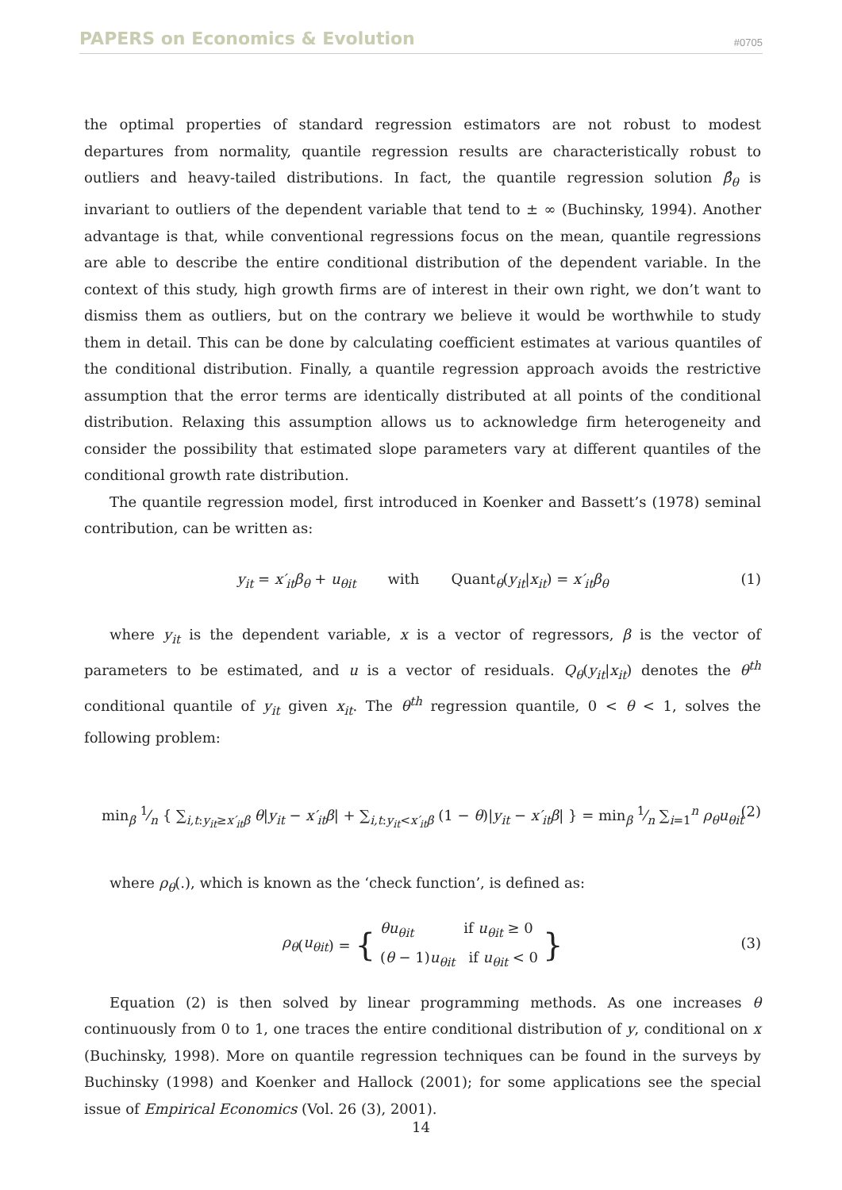PAPERS on Economics & Evolution #0705
the optimal properties of standard regression estimators are not robust to modest departures from normality, quantile regression results are characteristically robust to outliers and heavy-tailed distributions. In fact, the quantile regression solution β̂<sub>θ</sub> is invariant to outliers of the dependent variable that tend to ± ∞ (Buchinsky, 1994). Another advantage is that, while conventional regressions focus on the mean, quantile regressions are able to describe the entire conditional distribution of the dependent variable. In the context of this study, high growth firms are of interest in their own right, we don’t want to dismiss them as outliers, but on the contrary we believe it would be worthwhile to study them in detail. This can be done by calculating coefficient estimates at various quantiles of the conditional distribution. Finally, a quantile regression approach avoids the restrictive assumption that the error terms are identically distributed at all points of the conditional distribution. Relaxing this assumption allows us to acknowledge firm heterogeneity and consider the possibility that estimated slope parameters vary at different quantiles of the conditional growth rate distribution.
The quantile regression model, first introduced in Koenker and Bassett’s (1978) seminal contribution, can be written as:
y<sub>it</sub> = x′<sub>it</sub>β<sub>θ</sub> + u<sub>θit</sub> with Quant<sub>θ</sub>(y<sub>it</sub>|x<sub>it</sub>) = x′<sub>it</sub>β<sub>θ</sub> (1)
where y<sub>it</sub> is the dependent variable, x is a vector of regressors, β is the vector of parameters to be estimated, and u is a vector of residuals. Q<sub>θ</sub>(y<sub>it</sub>|x<sub>it</sub>) denotes the θ<sup>th</sup> conditional quantile of y<sub>it</sub> given x<sub>it</sub>. The θ<sup>th</sup> regression quantile, 0 < θ < 1, solves the following problem:
min<sub>β</sub> 1⁄n { ∑<sub>i,t:y<sub>it</sub>≥x′<sub>it</sub>β</sub> θ|y<sub>it</sub> − x′<sub>it</sub>β| + ∑<sub>i,t:y<sub>it</sub><x′<sub>it</sub>β</sub> (1 − θ)|y<sub>it</sub> − x′<sub>it</sub>β| } = min<sub>β</sub> 1⁄n ∑<sub>i=1</sub><sup>n</sup> ρ<sub>θ</sub>u<sub>θit</sub> (2)
where ρ<sub>θ</sub>(.), which is known as the ‘check function’, is defined as:
ρ<sub>θ</sub> (u<sub>θit</sub>) = { θu<sub>θit</sub> if u<sub>θit</sub> ≥ 0
(θ − 1)u<sub>θit</sub> if u<sub>θit</sub> < 0 }
(3)
Equation (2) is then solved by linear programming methods. As one increases θ continuously from 0 to 1, one traces the entire conditional distribution of y, conditional on x (Buchinsky, 1998). More on quantile regression techniques can be found in the surveys by Buchinsky (1998) and Koenker and Hallock (2001); for some applications see the special issue of Empirical Economics (Vol. 26 (3), 2001).
14